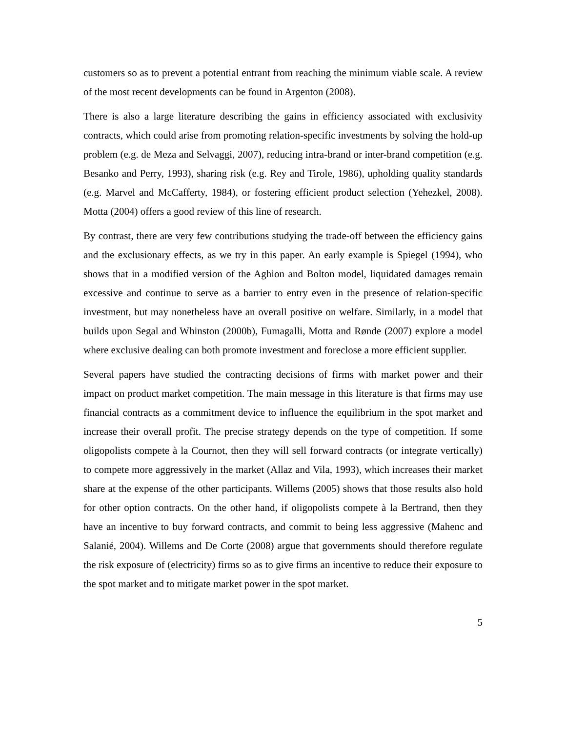customers so as to prevent a potential entrant from reaching the minimum viable scale. A review of the most recent developments can be found in Argenton (2008).
There is also a large literature describing the gains in efficiency associated with exclusivity contracts, which could arise from promoting relation-specific investments by solving the hold-up problem (e.g. de Meza and Selvaggi, 2007), reducing intra-brand or inter-brand competition (e.g. Besanko and Perry, 1993), sharing risk (e.g. Rey and Tirole, 1986), upholding quality standards (e.g. Marvel and McCafferty, 1984), or fostering efficient product selection (Yehezkel, 2008). Motta (2004) offers a good review of this line of research.
By contrast, there are very few contributions studying the trade-off between the efficiency gains and the exclusionary effects, as we try in this paper. An early example is Spiegel (1994), who shows that in a modified version of the Aghion and Bolton model, liquidated damages remain excessive and continue to serve as a barrier to entry even in the presence of relation-specific investment, but may nonetheless have an overall positive on welfare. Similarly, in a model that builds upon Segal and Whinston (2000b), Fumagalli, Motta and Rønde (2007) explore a model where exclusive dealing can both promote investment and foreclose a more efficient supplier.
Several papers have studied the contracting decisions of firms with market power and their impact on product market competition. The main message in this literature is that firms may use financial contracts as a commitment device to influence the equilibrium in the spot market and increase their overall profit. The precise strategy depends on the type of competition. If some oligopolists compete à la Cournot, then they will sell forward contracts (or integrate vertically) to compete more aggressively in the market (Allaz and Vila, 1993), which increases their market share at the expense of the other participants. Willems (2005) shows that those results also hold for other option contracts. On the other hand, if oligopolists compete à la Bertrand, then they have an incentive to buy forward contracts, and commit to being less aggressive (Mahenc and Salanié, 2004). Willems and De Corte (2008) argue that governments should therefore regulate the risk exposure of (electricity) firms so as to give firms an incentive to reduce their exposure to the spot market and to mitigate market power in the spot market.
5